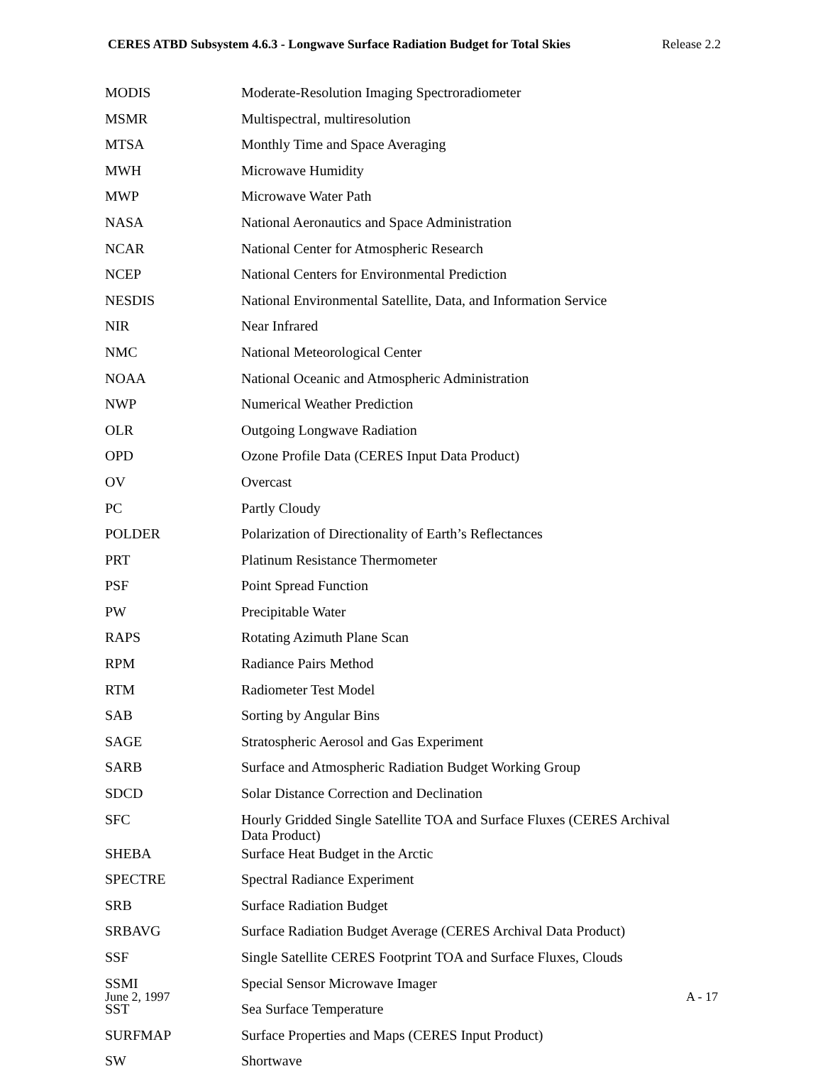CERES ATBD Subsystem 4.6.3 - Longwave Surface Radiation Budget for Total Skies Release 2.2
| MODIS | Moderate-Resolution Imaging Spectroradiometer |
| MSMR | Multispectral, multiresolution |
| MTSA | Monthly Time and Space Averaging |
| MWH | Microwave Humidity |
| MWP | Microwave Water Path |
| NASA | National Aeronautics and Space Administration |
| NCAR | National Center for Atmospheric Research |
| NCEP | National Centers for Environmental Prediction |
| NESDIS | National Environmental Satellite, Data, and Information Service |
| NIR | Near Infrared |
| NMC | National Meteorological Center |
| NOAA | National Oceanic and Atmospheric Administration |
| NWP | Numerical Weather Prediction |
| OLR | Outgoing Longwave Radiation |
| OPD | Ozone Profile Data (CERES Input Data Product) |
| OV | Overcast |
| PC | Partly Cloudy |
| POLDER | Polarization of Directionality of Earth’s Reflectances |
| PRT | Platinum Resistance Thermometer |
| PSF | Point Spread Function |
| PW | Precipitable Water |
| RAPS | Rotating Azimuth Plane Scan |
| RPM | Radiance Pairs Method |
| RTM | Radiometer Test Model |
| SAB | Sorting by Angular Bins |
| SAGE | Stratospheric Aerosol and Gas Experiment |
| SARB | Surface and Atmospheric Radiation Budget Working Group |
| SDCD | Solar Distance Correction and Declination |
| SFC | Hourly Gridded Single Satellite TOA and Surface Fluxes (CERES Archival Data Product) |
| SHEBA | Surface Heat Budget in the Arctic |
| SPECTRE | Spectral Radiance Experiment |
| SRB | Surface Radiation Budget |
| SRBAVG | Surface Radiation Budget Average (CERES Archival Data Product) |
| SSF | Single Satellite CERES Footprint TOA and Surface Fluxes, Clouds |
| SSMI | Special Sensor Microwave Imager |
| SST | Sea Surface Temperature |
| SURFMAP | Surface Properties and Maps (CERES Input Product) |
| SW | Shortwave |
June 2, 1997 A - 17